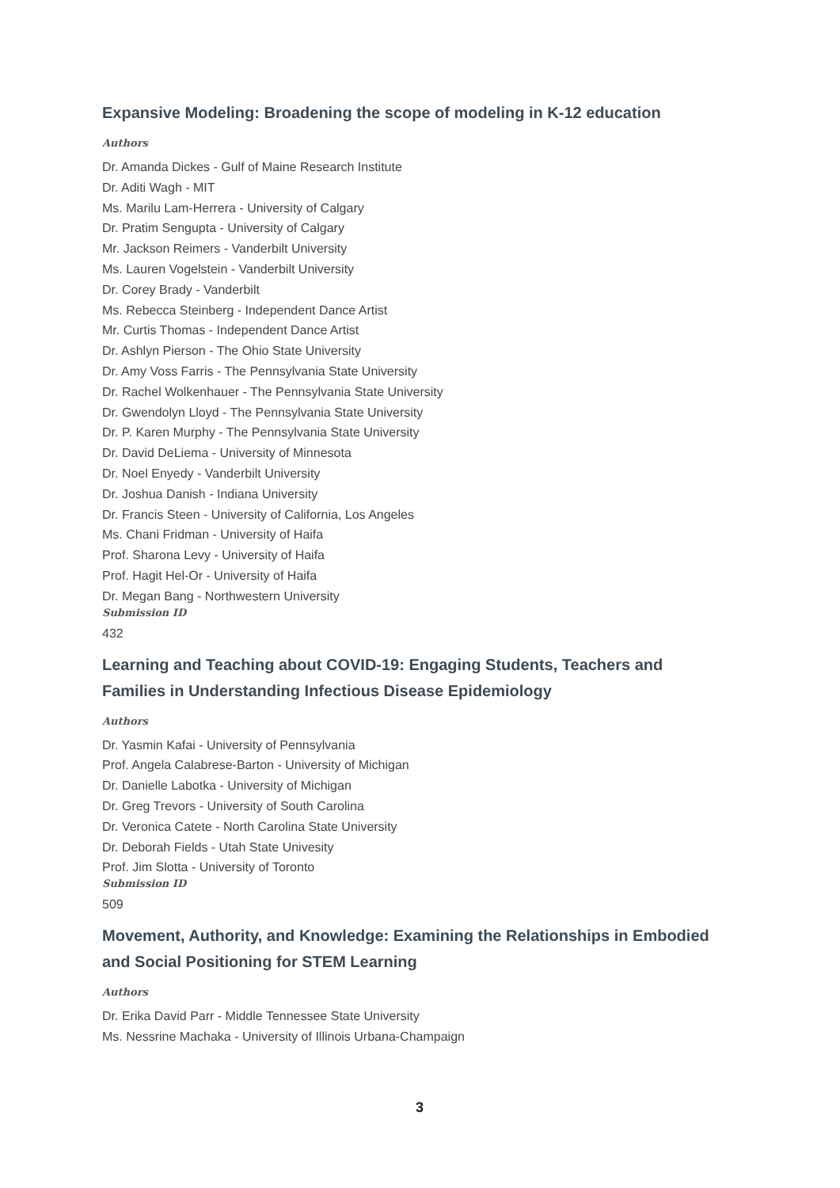Expansive Modeling: Broadening the scope of modeling in K-12 education
Authors
Dr. Amanda Dickes - Gulf of Maine Research Institute
Dr. Aditi Wagh - MIT
Ms. Marilu Lam-Herrera - University of Calgary
Dr. Pratim Sengupta - University of Calgary
Mr. Jackson Reimers - Vanderbilt University
Ms. Lauren Vogelstein - Vanderbilt University
Dr. Corey Brady - Vanderbilt
Ms. Rebecca Steinberg - Independent Dance Artist
Mr. Curtis Thomas - Independent Dance Artist
Dr. Ashlyn Pierson - The Ohio State University
Dr. Amy Voss Farris - The Pennsylvania State University
Dr. Rachel Wolkenhauer - The Pennsylvania State University
Dr. Gwendolyn Lloyd - The Pennsylvania State University
Dr. P. Karen Murphy - The Pennsylvania State University
Dr. David DeLiema - University of Minnesota
Dr. Noel Enyedy - Vanderbilt University
Dr. Joshua Danish - Indiana University
Dr. Francis Steen - University of California, Los Angeles
Ms. Chani Fridman - University of Haifa
Prof. Sharona Levy - University of Haifa
Prof. Hagit Hel-Or - University of Haifa
Dr. Megan Bang - Northwestern University
Submission ID
432
Learning and Teaching about COVID-19: Engaging Students, Teachers and Families in Understanding Infectious Disease Epidemiology
Authors
Dr. Yasmin Kafai - University of Pennsylvania
Prof. Angela Calabrese-Barton - University of Michigan
Dr. Danielle Labotka - University of Michigan
Dr. Greg Trevors - University of South Carolina
Dr. Veronica Catete - North Carolina State University
Dr. Deborah Fields - Utah State Univesity
Prof. Jim Slotta - University of Toronto
Submission ID
509
Movement, Authority, and Knowledge: Examining the Relationships in Embodied and Social Positioning for STEM Learning
Authors
Dr. Erika David Parr - Middle Tennessee State University
Ms. Nessrine Machaka - University of Illinois Urbana-Champaign
3